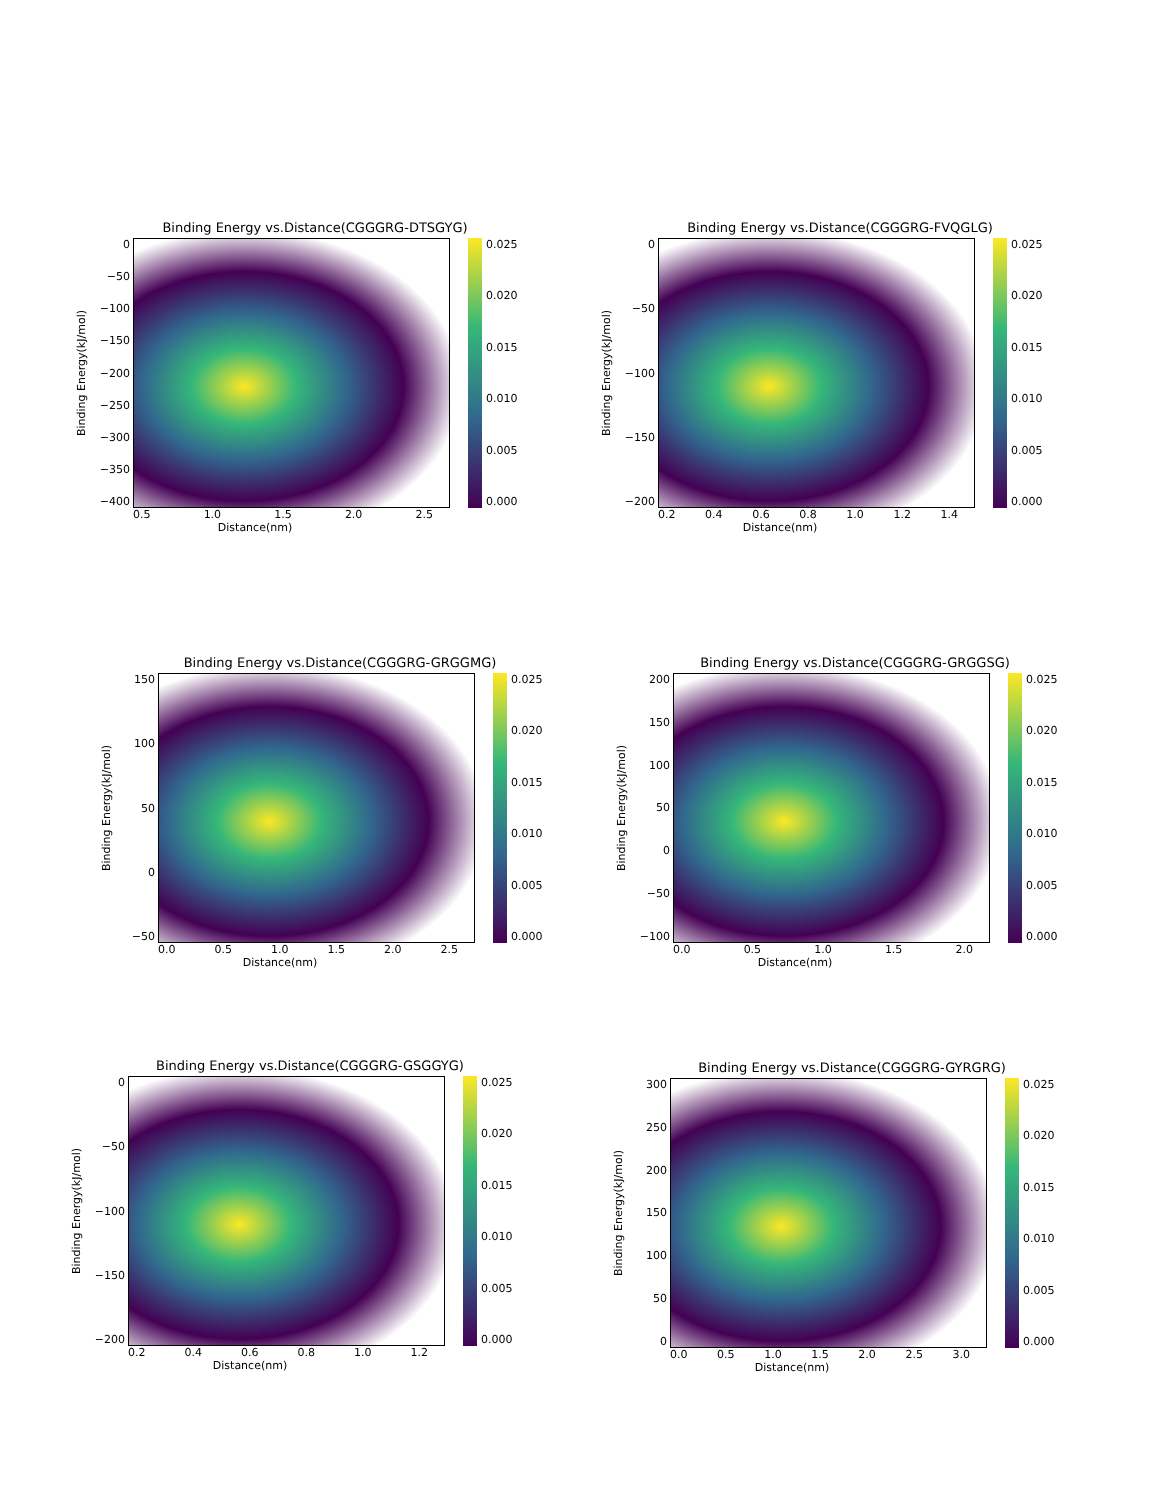Binding Energy vs.Distance(CGGGRG-DTSGYG)
Binding Energy(kJ/mol)
0
−50
−100
−150
−200
−250
−300
−350
−400
0.025
0.020
0.015
0.010
0.005
0.000
0.5 1.0 1.5 2.0 2.5
Distance(nm)
Binding Energy vs.Distance(CGGGRG-FVQGLG)
Binding Energy(kJ/mol)
0
−50
−100
−150
−200
0.025
0.020
0.015
0.010
0.005
0.000
0.2 0.4 0.6 0.8 1.0 1.2 1.4
Distance(nm)
Binding Energy vs.Distance(CGGGRG-GRGGMG)
Binding Energy(kJ/mol)
150
100
50
0
−50
0.025
0.020
0.015
0.010
0.005
0.000
0.0 0.5 1.0 1.5 2.0 2.5
Distance(nm)
Binding Energy vs.Distance(CGGGRG-GRGGSG)
Binding Energy(kJ/mol)
200
150
100
50
0
−50
−100
0.025
0.020
0.015
0.010
0.005
0.000
0.0 0.5 1.0 1.5 2.0
Distance(nm)
Binding Energy vs.Distance(CGGGRG-GSGGYG)
Binding Energy(kJ/mol)
0
−50
−100
−150
−200
0.025
0.020
0.015
0.010
0.005
0.000
0.2 0.4 0.6 0.8 1.0 1.2
Distance(nm)
Binding Energy vs.Distance(CGGGRG-GYRGRG)
Binding Energy(kJ/mol)
300
250
200
150
100
50
0
0.025
0.020
0.015
0.010
0.005
0.000
0.0 0.5 1.0 1.5 2.0 2.5 3.0
Distance(nm)